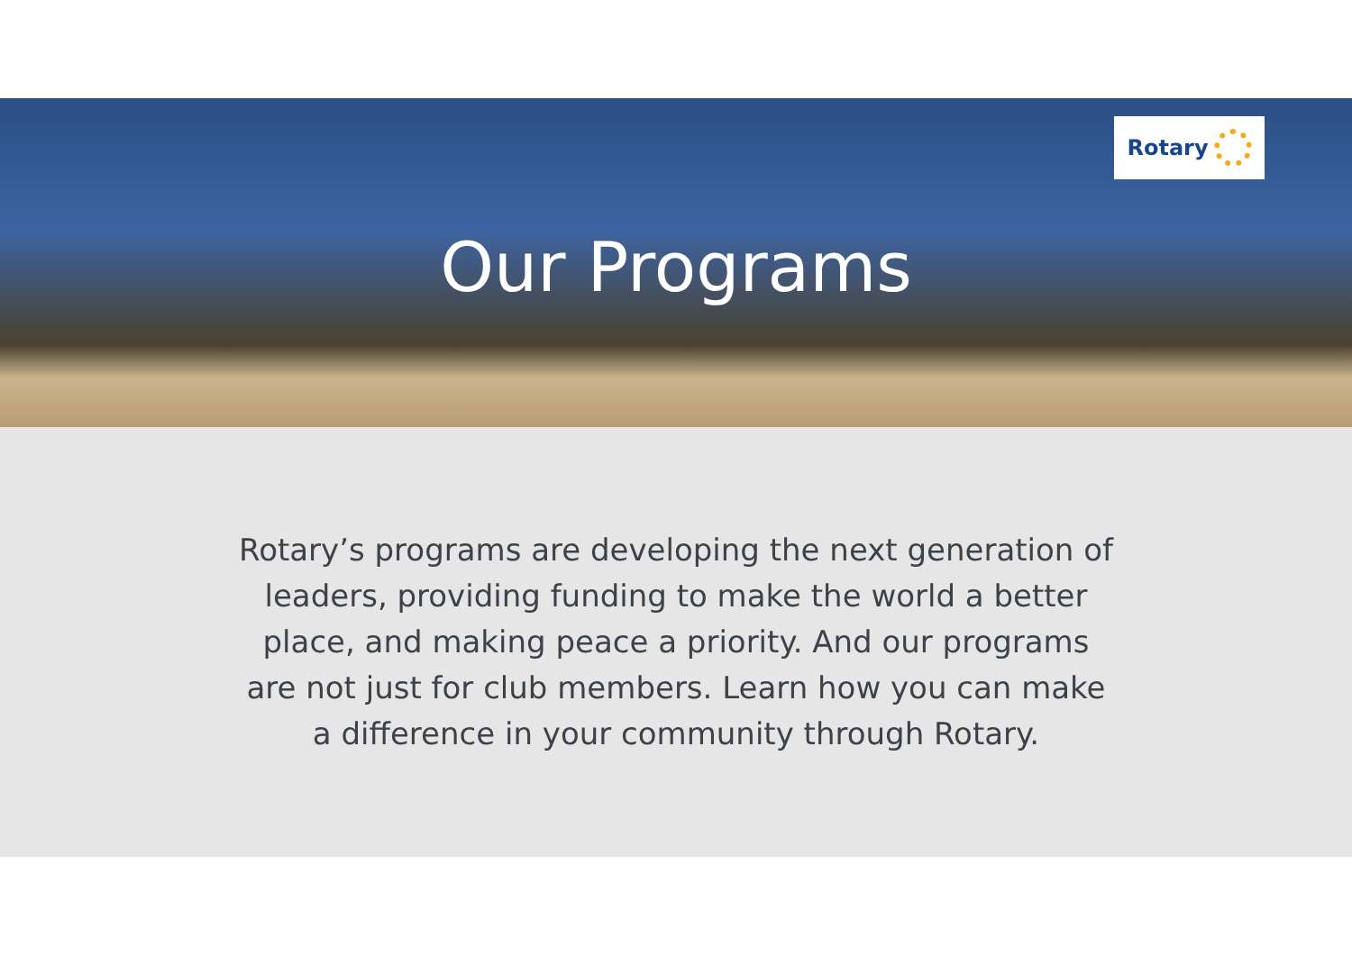Our Programs
Rotary
Rotary’s programs are developing the next generation of leaders, providing funding to make the world a better place, and making peace a priority. And our programs are not just for club members. Learn how you can make a difference in your community through Rotary.